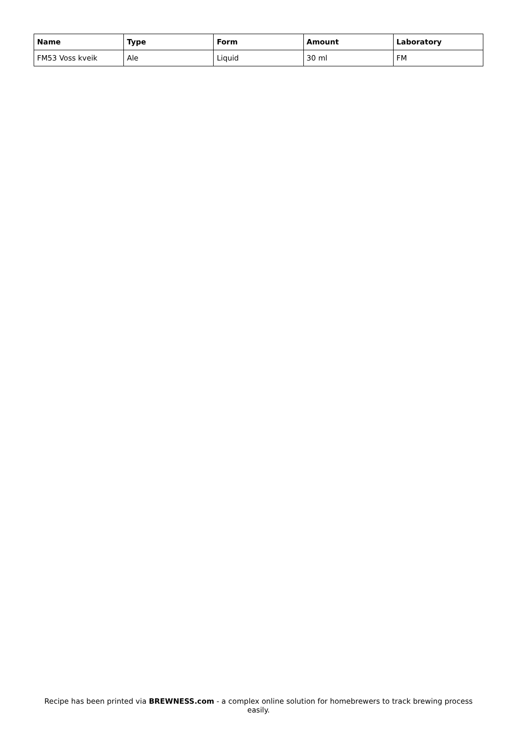| Name | Type | Form | Amount | Laboratory |
| --- | --- | --- | --- | --- |
| FM53 Voss kveik | Ale | Liquid | 30 ml | FM |
Recipe has been printed via BREWNESS.com - a complex online solution for homebrewers to track brewing process easily.